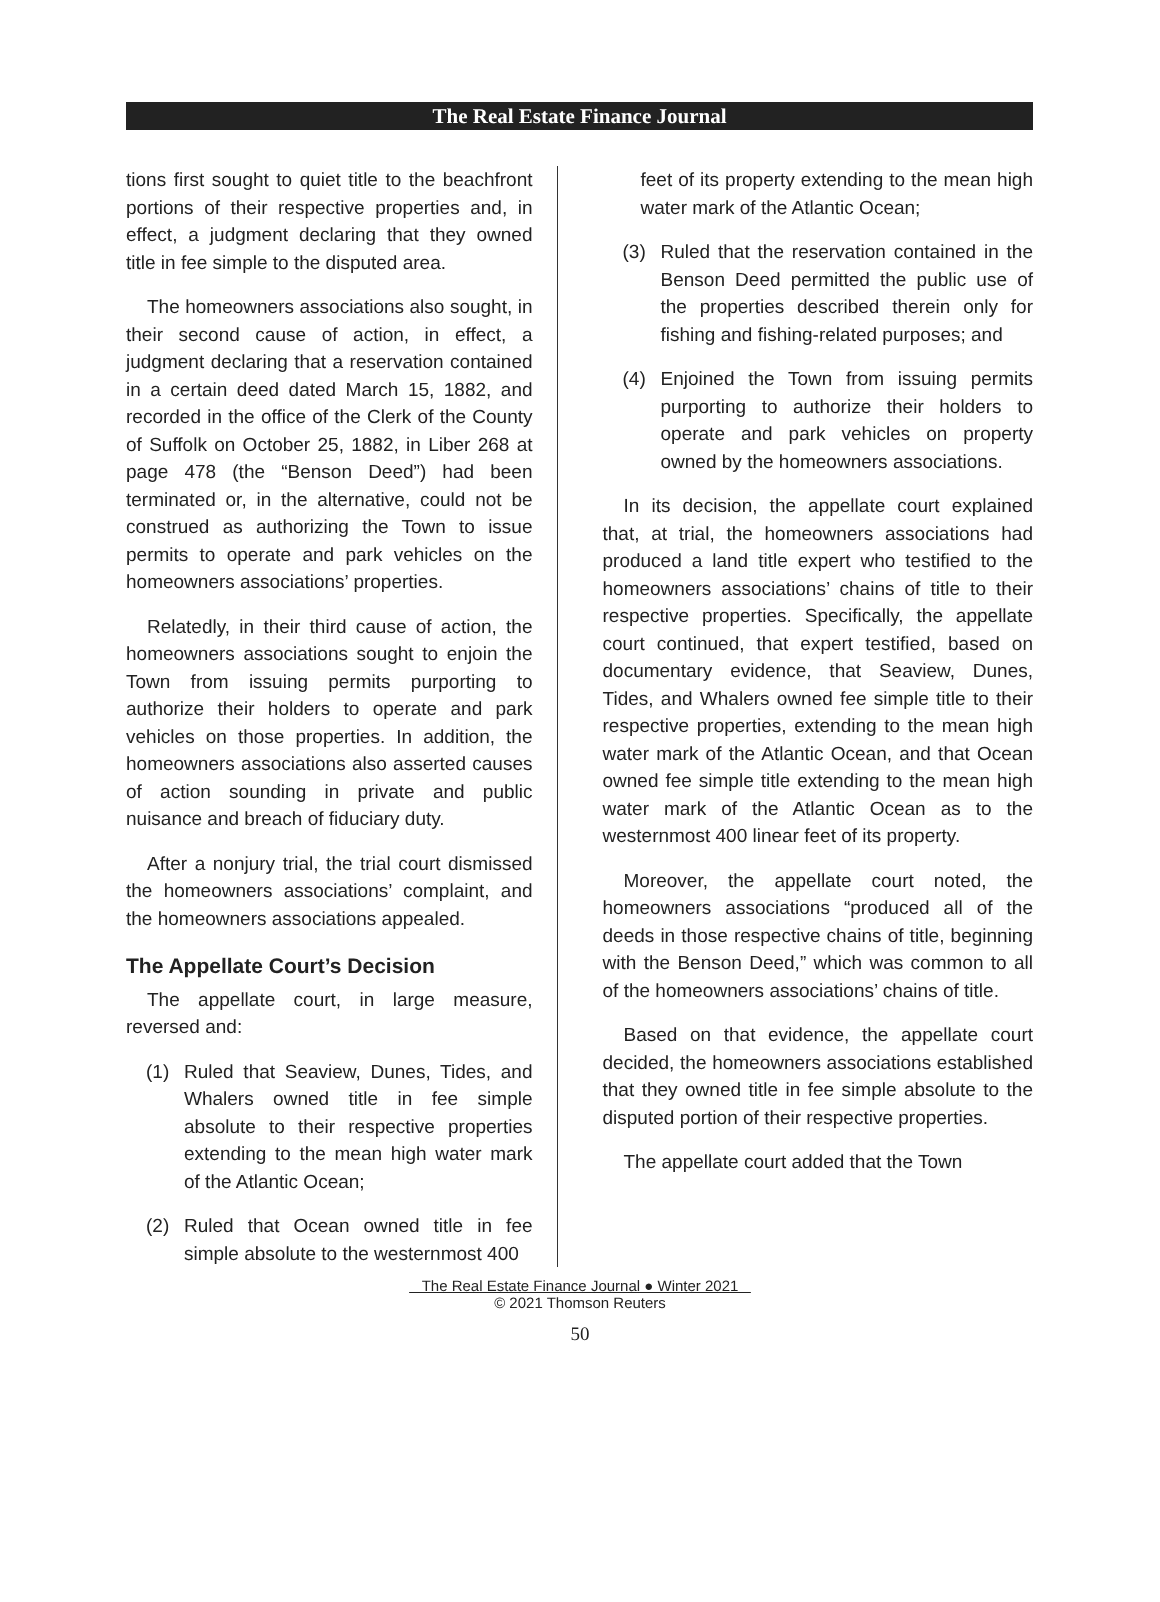The Real Estate Finance Journal
tions first sought to quiet title to the beachfront portions of their respective properties and, in effect, a judgment declaring that they owned title in fee simple to the disputed area.
The homeowners associations also sought, in their second cause of action, in effect, a judgment declaring that a reservation contained in a certain deed dated March 15, 1882, and recorded in the office of the Clerk of the County of Suffolk on October 25, 1882, in Liber 268 at page 478 (the “Benson Deed”) had been terminated or, in the alternative, could not be construed as authorizing the Town to issue permits to operate and park vehicles on the homeowners associations’ properties.
Relatedly, in their third cause of action, the homeowners associations sought to enjoin the Town from issuing permits purporting to authorize their holders to operate and park vehicles on those properties. In addition, the homeowners associations also asserted causes of action sounding in private and public nuisance and breach of fiduciary duty.
After a nonjury trial, the trial court dismissed the homeowners associations’ complaint, and the homeowners associations appealed.
The Appellate Court’s Decision
The appellate court, in large measure, reversed and:
(1) Ruled that Seaview, Dunes, Tides, and Whalers owned title in fee simple absolute to their respective properties extending to the mean high water mark of the Atlantic Ocean;
(2) Ruled that Ocean owned title in fee simple absolute to the westernmost 400
feet of its property extending to the mean high water mark of the Atlantic Ocean;
(3) Ruled that the reservation contained in the Benson Deed permitted the public use of the properties described therein only for fishing and fishing-related purposes; and
(4) Enjoined the Town from issuing permits purporting to authorize their holders to operate and park vehicles on property owned by the homeowners associations.
In its decision, the appellate court explained that, at trial, the homeowners associations had produced a land title expert who testified to the homeowners associations’ chains of title to their respective properties. Specifically, the appellate court continued, that expert testified, based on documentary evidence, that Seaview, Dunes, Tides, and Whalers owned fee simple title to their respective properties, extending to the mean high water mark of the Atlantic Ocean, and that Ocean owned fee simple title extending to the mean high water mark of the Atlantic Ocean as to the westernmost 400 linear feet of its property.
Moreover, the appellate court noted, the homeowners associations “produced all of the deeds in those respective chains of title, beginning with the Benson Deed,” which was common to all of the homeowners associations’ chains of title.
Based on that evidence, the appellate court decided, the homeowners associations established that they owned title in fee simple absolute to the disputed portion of their respective properties.
The appellate court added that the Town
The Real Estate Finance Journal ● Winter 2021
© 2021 Thomson Reuters
50